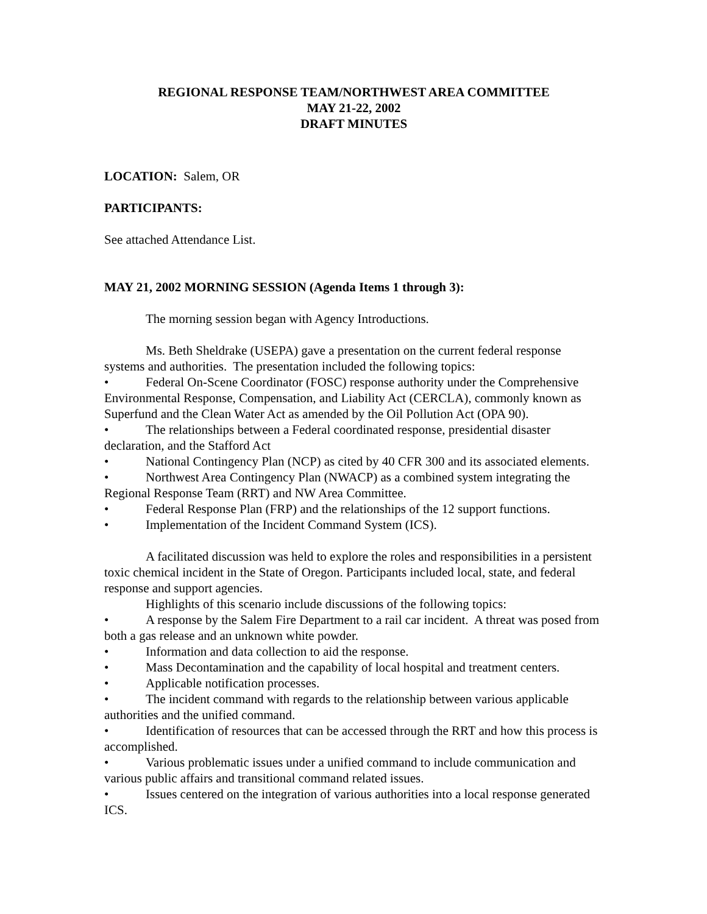REGIONAL RESPONSE TEAM/NORTHWEST AREA COMMITTEE
MAY 21-22, 2002
DRAFT MINUTES
LOCATION: Salem, OR
PARTICIPANTS:
See attached Attendance List.
MAY 21, 2002 MORNING SESSION (Agenda Items 1 through 3):
The morning session began with Agency Introductions.
Ms. Beth Sheldrake (USEPA) gave a presentation on the current federal response systems and authorities. The presentation included the following topics:
• Federal On-Scene Coordinator (FOSC) response authority under the Comprehensive Environmental Response, Compensation, and Liability Act (CERCLA), commonly known as Superfund and the Clean Water Act as amended by the Oil Pollution Act (OPA 90).
• The relationships between a Federal coordinated response, presidential disaster declaration, and the Stafford Act
• National Contingency Plan (NCP) as cited by 40 CFR 300 and its associated elements.
• Northwest Area Contingency Plan (NWACP) as a combined system integrating the Regional Response Team (RRT) and NW Area Committee.
• Federal Response Plan (FRP) and the relationships of the 12 support functions.
• Implementation of the Incident Command System (ICS).
A facilitated discussion was held to explore the roles and responsibilities in a persistent toxic chemical incident in the State of Oregon. Participants included local, state, and federal response and support agencies.
Highlights of this scenario include discussions of the following topics:
• A response by the Salem Fire Department to a rail car incident. A threat was posed from both a gas release and an unknown white powder.
• Information and data collection to aid the response.
• Mass Decontamination and the capability of local hospital and treatment centers.
• Applicable notification processes.
• The incident command with regards to the relationship between various applicable authorities and the unified command.
• Identification of resources that can be accessed through the RRT and how this process is accomplished.
• Various problematic issues under a unified command to include communication and various public affairs and transitional command related issues.
• Issues centered on the integration of various authorities into a local response generated ICS.